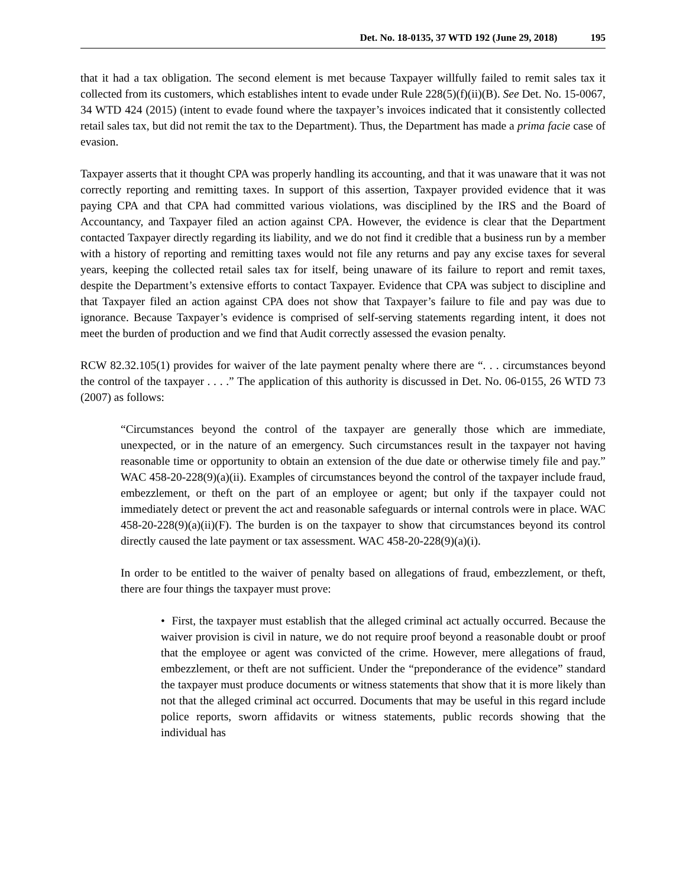Det. No. 18-0135, 37 WTD 192 (June 29, 2018) 195
that it had a tax obligation. The second element is met because Taxpayer willfully failed to remit sales tax it collected from its customers, which establishes intent to evade under Rule 228(5)(f)(ii)(B). See Det. No. 15-0067, 34 WTD 424 (2015) (intent to evade found where the taxpayer’s invoices indicated that it consistently collected retail sales tax, but did not remit the tax to the Department). Thus, the Department has made a prima facie case of evasion.
Taxpayer asserts that it thought CPA was properly handling its accounting, and that it was unaware that it was not correctly reporting and remitting taxes. In support of this assertion, Taxpayer provided evidence that it was paying CPA and that CPA had committed various violations, was disciplined by the IRS and the Board of Accountancy, and Taxpayer filed an action against CPA. However, the evidence is clear that the Department contacted Taxpayer directly regarding its liability, and we do not find it credible that a business run by a member with a history of reporting and remitting taxes would not file any returns and pay any excise taxes for several years, keeping the collected retail sales tax for itself, being unaware of its failure to report and remit taxes, despite the Department’s extensive efforts to contact Taxpayer. Evidence that CPA was subject to discipline and that Taxpayer filed an action against CPA does not show that Taxpayer’s failure to file and pay was due to ignorance. Because Taxpayer’s evidence is comprised of self-serving statements regarding intent, it does not meet the burden of production and we find that Audit correctly assessed the evasion penalty.
RCW 82.32.105(1) provides for waiver of the late payment penalty where there are “. . . circumstances beyond the control of the taxpayer . . . .” The application of this authority is discussed in Det. No. 06-0155, 26 WTD 73 (2007) as follows:
“Circumstances beyond the control of the taxpayer are generally those which are immediate, unexpected, or in the nature of an emergency. Such circumstances result in the taxpayer not having reasonable time or opportunity to obtain an extension of the due date or otherwise timely file and pay.” WAC 458-20-228(9)(a)(ii). Examples of circumstances beyond the control of the taxpayer include fraud, embezzlement, or theft on the part of an employee or agent; but only if the taxpayer could not immediately detect or prevent the act and reasonable safeguards or internal controls were in place. WAC 458-20-228(9)(a)(ii)(F). The burden is on the taxpayer to show that circumstances beyond its control directly caused the late payment or tax assessment. WAC 458-20-228(9)(a)(i).
In order to be entitled to the waiver of penalty based on allegations of fraud, embezzlement, or theft, there are four things the taxpayer must prove:
• First, the taxpayer must establish that the alleged criminal act actually occurred. Because the waiver provision is civil in nature, we do not require proof beyond a reasonable doubt or proof that the employee or agent was convicted of the crime. However, mere allegations of fraud, embezzlement, or theft are not sufficient. Under the “preponderance of the evidence” standard the taxpayer must produce documents or witness statements that show that it is more likely than not that the alleged criminal act occurred. Documents that may be useful in this regard include police reports, sworn affidavits or witness statements, public records showing that the individual has